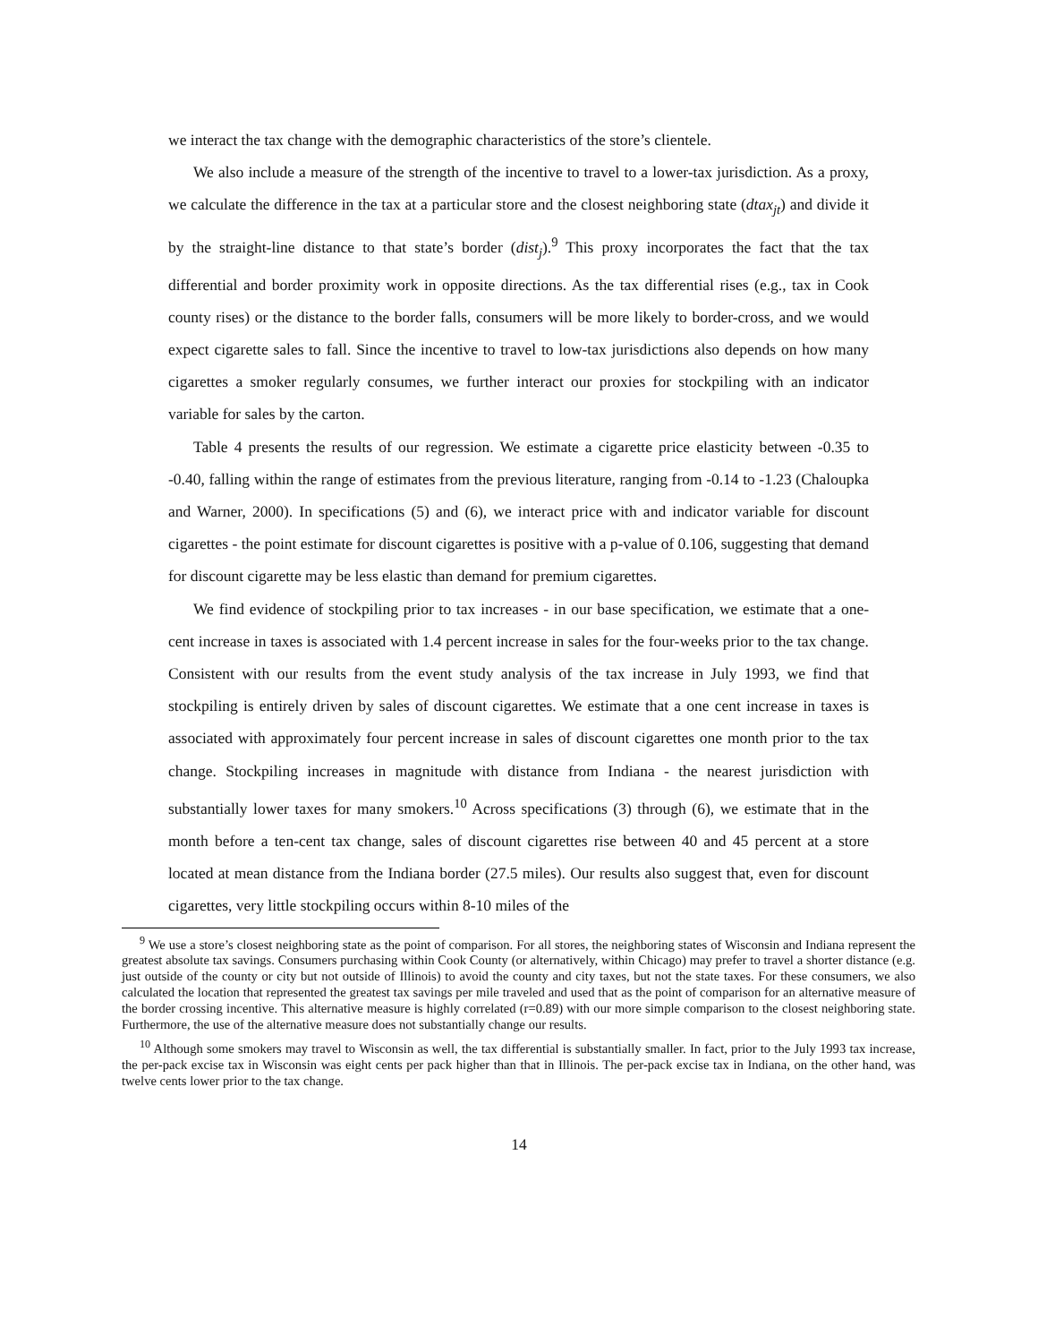we interact the tax change with the demographic characteristics of the store’s clientele.
We also include a measure of the strength of the incentive to travel to a lower-tax jurisdiction. As a proxy, we calculate the difference in the tax at a particular store and the closest neighboring state (dtax<sub>jt</sub>) and divide it by the straight-line distance to that state’s border (dist<sub>j</sub>).<sup>9</sup> This proxy incorporates the fact that the tax differential and border proximity work in opposite directions. As the tax differential rises (e.g., tax in Cook county rises) or the distance to the border falls, consumers will be more likely to border-cross, and we would expect cigarette sales to fall. Since the incentive to travel to low-tax jurisdictions also depends on how many cigarettes a smoker regularly consumes, we further interact our proxies for stockpiling with an indicator variable for sales by the carton.
Table 4 presents the results of our regression. We estimate a cigarette price elasticity between -0.35 to -0.40, falling within the range of estimates from the previous literature, ranging from -0.14 to -1.23 (Chaloupka and Warner, 2000). In specifications (5) and (6), we interact price with and indicator variable for discount cigarettes - the point estimate for discount cigarettes is positive with a p-value of 0.106, suggesting that demand for discount cigarette may be less elastic than demand for premium cigarettes.
We find evidence of stockpiling prior to tax increases - in our base specification, we estimate that a one-cent increase in taxes is associated with 1.4 percent increase in sales for the four-weeks prior to the tax change. Consistent with our results from the event study analysis of the tax increase in July 1993, we find that stockpiling is entirely driven by sales of discount cigarettes. We estimate that a one cent increase in taxes is associated with approximately four percent increase in sales of discount cigarettes one month prior to the tax change. Stockpiling increases in magnitude with distance from Indiana - the nearest jurisdiction with substantially lower taxes for many smokers.<sup>10</sup> Across specifications (3) through (6), we estimate that in the month before a ten-cent tax change, sales of discount cigarettes rise between 40 and 45 percent at a store located at mean distance from the Indiana border (27.5 miles). Our results also suggest that, even for discount cigarettes, very little stockpiling occurs within 8-10 miles of the
<sup>9</sup> We use a store’s closest neighboring state as the point of comparison. For all stores, the neighboring states of Wisconsin and Indiana represent the greatest absolute tax savings. Consumers purchasing within Cook County (or alternatively, within Chicago) may prefer to travel a shorter distance (e.g. just outside of the county or city but not outside of Illinois) to avoid the county and city taxes, but not the state taxes. For these consumers, we also calculated the location that represented the greatest tax savings per mile traveled and used that as the point of comparison for an alternative measure of the border crossing incentive. This alternative measure is highly correlated (r=0.89) with our more simple comparison to the closest neighboring state. Furthermore, the use of the alternative measure does not substantially change our results.
<sup>10</sup> Although some smokers may travel to Wisconsin as well, the tax differential is substantially smaller. In fact, prior to the July 1993 tax increase, the per-pack excise tax in Wisconsin was eight cents per pack higher than that in Illinois. The per-pack excise tax in Indiana, on the other hand, was twelve cents lower prior to the tax change.
14